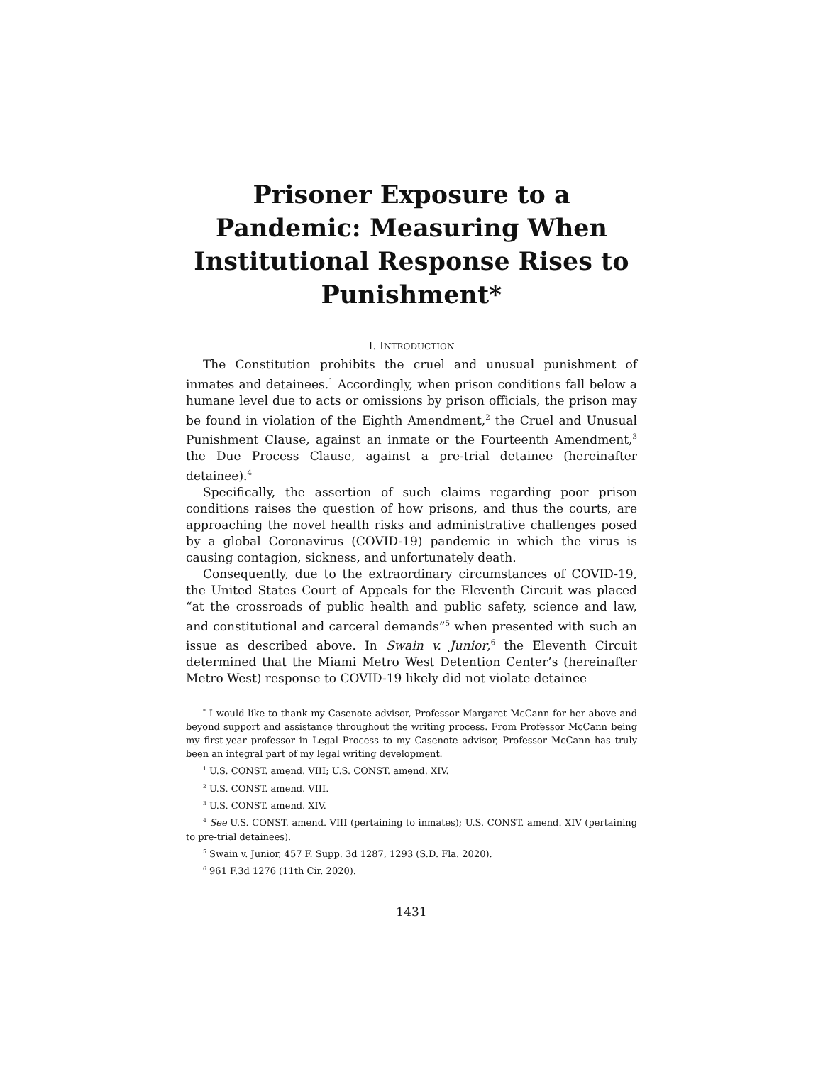Prisoner Exposure to a Pandemic: Measuring When Institutional Response Rises to Punishment*
I. INTRODUCTION
The Constitution prohibits the cruel and unusual punishment of inmates and detainees.<sup>1</sup> Accordingly, when prison conditions fall below a humane level due to acts or omissions by prison officials, the prison may be found in violation of the Eighth Amendment,<sup>2</sup> the Cruel and Unusual Punishment Clause, against an inmate or the Fourteenth Amendment,<sup>3</sup> the Due Process Clause, against a pre-trial detainee (hereinafter detainee).<sup>4</sup>
Specifically, the assertion of such claims regarding poor prison conditions raises the question of how prisons, and thus the courts, are approaching the novel health risks and administrative challenges posed by a global Coronavirus (COVID-19) pandemic in which the virus is causing contagion, sickness, and unfortunately death.
Consequently, due to the extraordinary circumstances of COVID-19, the United States Court of Appeals for the Eleventh Circuit was placed “at the crossroads of public health and public safety, science and law, and constitutional and carceral demands”<sup>5</sup> when presented with such an issue as described above. In Swain v. Junior,<sup>6</sup> the Eleventh Circuit determined that the Miami Metro West Detention Center’s (hereinafter Metro West) response to COVID-19 likely did not violate detainee
<sup>*</sup> I would like to thank my Casenote advisor, Professor Margaret McCann for her above and beyond support and assistance throughout the writing process. From Professor McCann being my first-year professor in Legal Process to my Casenote advisor, Professor McCann has truly been an integral part of my legal writing development.
<sup>1</sup> U.S. CONST. amend. VIII; U.S. CONST. amend. XIV.
<sup>2</sup> U.S. CONST. amend. VIII.
<sup>3</sup> U.S. CONST. amend. XIV.
<sup>4</sup> See U.S. CONST. amend. VIII (pertaining to inmates); U.S. CONST. amend. XIV (pertaining to pre-trial detainees).
<sup>5</sup> Swain v. Junior, 457 F. Supp. 3d 1287, 1293 (S.D. Fla. 2020).
<sup>6</sup> 961 F.3d 1276 (11th Cir. 2020).
1431